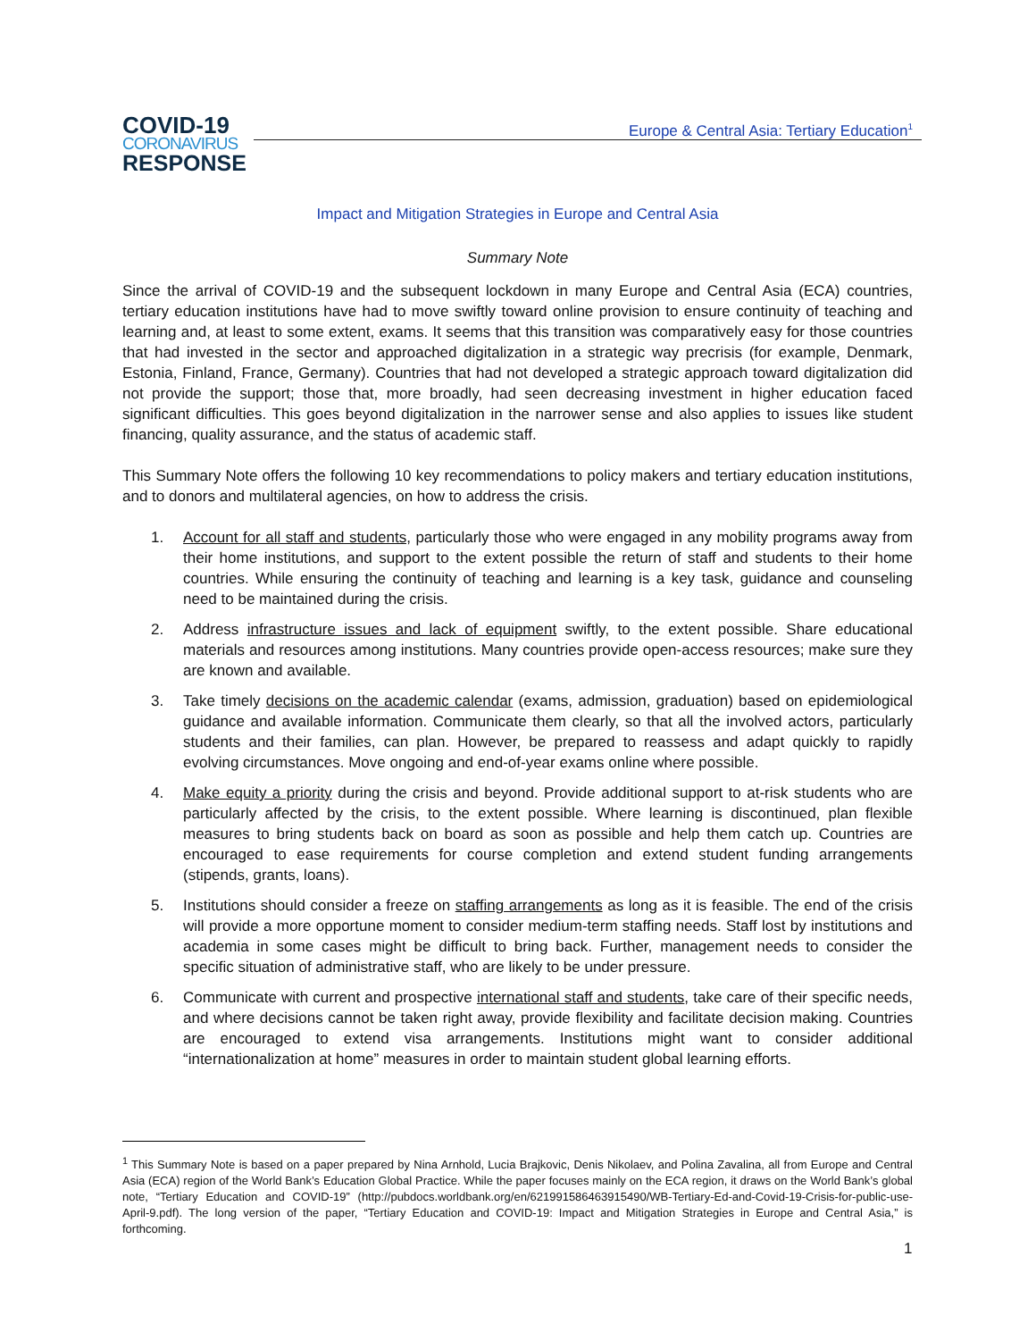Europe & Central Asia: Tertiary Education<sup>1</sup>
COVID-19
CORONAVIRUS
RESPONSE
Impact and Mitigation Strategies in Europe and Central Asia
Summary Note
Since the arrival of COVID-19 and the subsequent lockdown in many Europe and Central Asia (ECA) countries, tertiary education institutions have had to move swiftly toward online provision to ensure continuity of teaching and learning and, at least to some extent, exams. It seems that this transition was comparatively easy for those countries that had invested in the sector and approached digitalization in a strategic way precrisis (for example, Denmark, Estonia, Finland, France, Germany). Countries that had not developed a strategic approach toward digitalization did not provide the support; those that, more broadly, had seen decreasing investment in higher education faced significant difficulties. This goes beyond digitalization in the narrower sense and also applies to issues like student financing, quality assurance, and the status of academic staff.
This Summary Note offers the following 10 key recommendations to policy makers and tertiary education institutions, and to donors and multilateral agencies, on how to address the crisis.
1. Account for all staff and students, particularly those who were engaged in any mobility programs away from their home institutions, and support to the extent possible the return of staff and students to their home countries. While ensuring the continuity of teaching and learning is a key task, guidance and counseling need to be maintained during the crisis.
2. Address infrastructure issues and lack of equipment swiftly, to the extent possible. Share educational materials and resources among institutions. Many countries provide open-access resources; make sure they are known and available.
3. Take timely decisions on the academic calendar (exams, admission, graduation) based on epidemiological guidance and available information. Communicate them clearly, so that all the involved actors, particularly students and their families, can plan. However, be prepared to reassess and adapt quickly to rapidly evolving circumstances. Move ongoing and end-of-year exams online where possible.
4. Make equity a priority during the crisis and beyond. Provide additional support to at-risk students who are particularly affected by the crisis, to the extent possible. Where learning is discontinued, plan flexible measures to bring students back on board as soon as possible and help them catch up. Countries are encouraged to ease requirements for course completion and extend student funding arrangements (stipends, grants, loans).
5. Institutions should consider a freeze on staffing arrangements as long as it is feasible. The end of the crisis will provide a more opportune moment to consider medium-term staffing needs. Staff lost by institutions and academia in some cases might be difficult to bring back. Further, management needs to consider the specific situation of administrative staff, who are likely to be under pressure.
6. Communicate with current and prospective international staff and students, take care of their specific needs, and where decisions cannot be taken right away, provide flexibility and facilitate decision making. Countries are encouraged to extend visa arrangements. Institutions might want to consider additional “internationalization at home” measures in order to maintain student global learning efforts.
<sup>1</sup> This Summary Note is based on a paper prepared by Nina Arnhold, Lucia Brajkovic, Denis Nikolaev, and Polina Zavalina, all from Europe and Central Asia (ECA) region of the World Bank’s Education Global Practice. While the paper focuses mainly on the ECA region, it draws on the World Bank’s global note, “Tertiary Education and COVID-19” (http://pubdocs.worldbank.org/en/621991586463915490/WB-Tertiary-Ed-and-Covid-19-Crisis-for-public-use-April-9.pdf). The long version of the paper, “Tertiary Education and COVID-19: Impact and Mitigation Strategies in Europe and Central Asia,” is forthcoming.
1